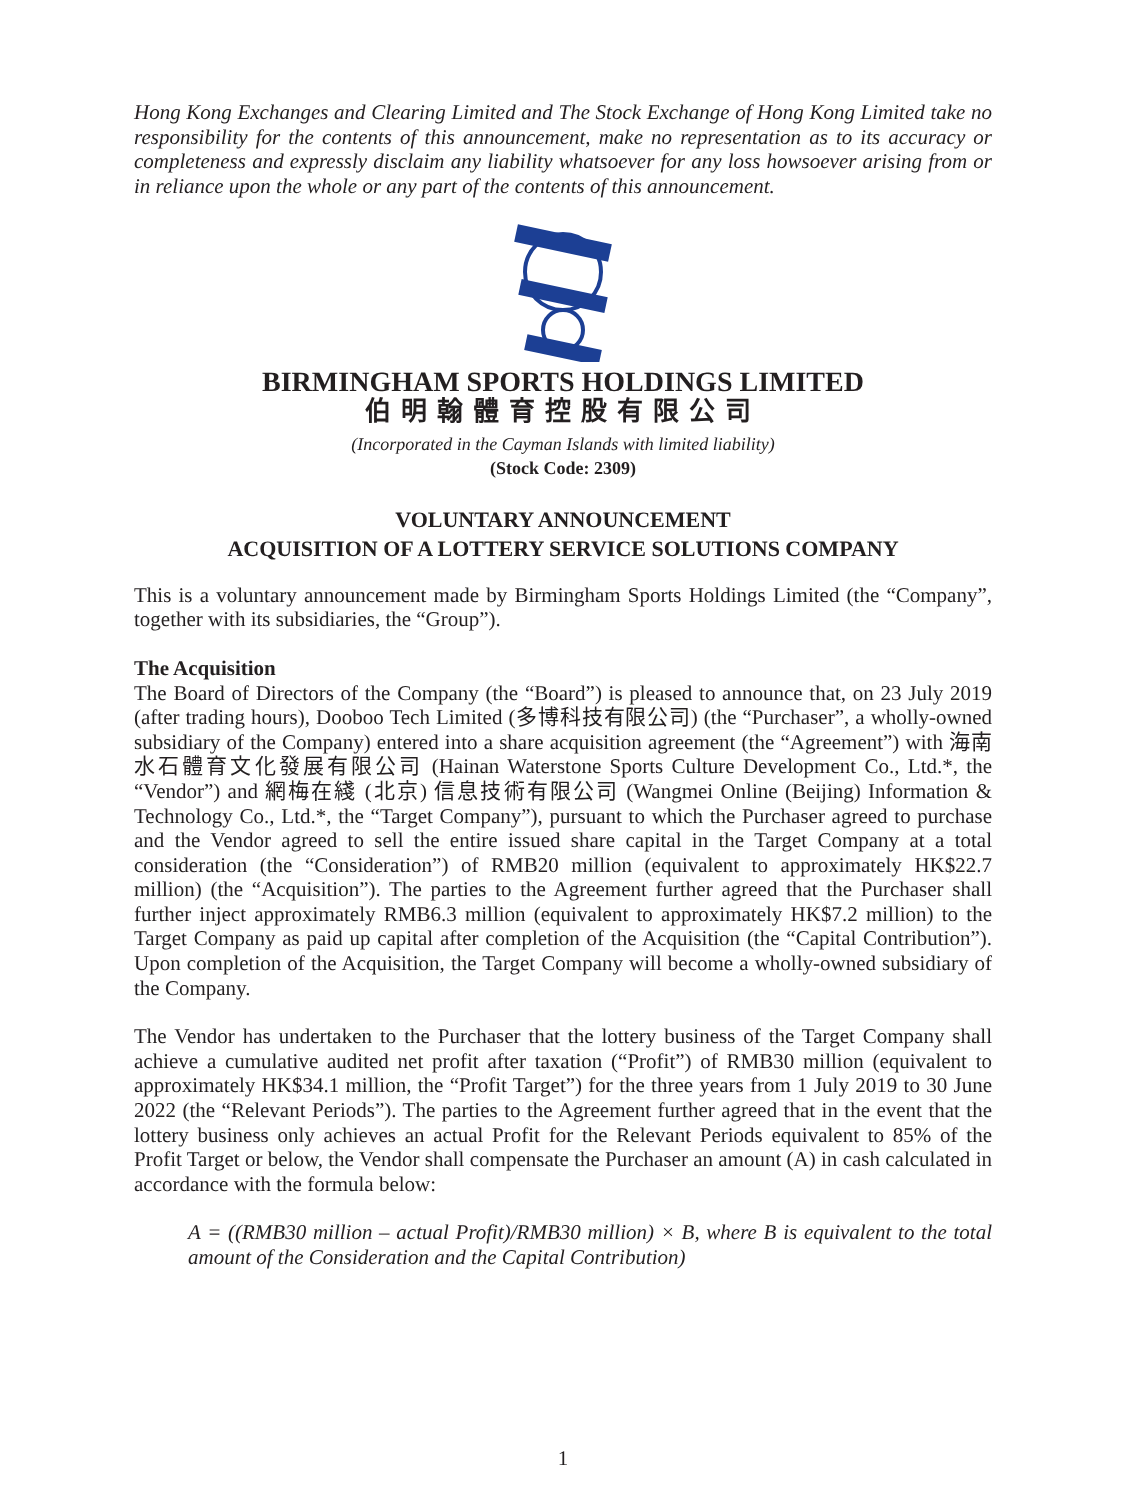Hong Kong Exchanges and Clearing Limited and The Stock Exchange of Hong Kong Limited take no responsibility for the contents of this announcement, make no representation as to its accuracy or completeness and expressly disclaim any liability whatsoever for any loss howsoever arising from or in reliance upon the whole or any part of the contents of this announcement.
BIRMINGHAM SPORTS HOLDINGS LIMITED
伯明翰體育控股有限公司
(Incorporated in the Cayman Islands with limited liability)
(Stock Code: 2309)
VOLUNTARY ANNOUNCEMENT
ACQUISITION OF A LOTTERY SERVICE SOLUTIONS COMPANY
This is a voluntary announcement made by Birmingham Sports Holdings Limited (the “Company”, together with its subsidiaries, the “Group”).
The Acquisition
The Board of Directors of the Company (the “Board”) is pleased to announce that, on 23 July 2019 (after trading hours), Dooboo Tech Limited (多博科技有限公司) (the “Purchaser”, a wholly-owned subsidiary of the Company) entered into a share acquisition agreement (the “Agreement”) with 海南水石體育文化發展有限公司 (Hainan Waterstone Sports Culture Development Co., Ltd.*, the “Vendor”) and 網梅在綫 (北京) 信息技術有限公司 (Wangmei Online (Beijing) Information & Technology Co., Ltd.*, the “Target Company”), pursuant to which the Purchaser agreed to purchase and the Vendor agreed to sell the entire issued share capital in the Target Company at a total consideration (the “Consideration”) of RMB20 million (equivalent to approximately HK$22.7 million) (the “Acquisition”). The parties to the Agreement further agreed that the Purchaser shall further inject approximately RMB6.3 million (equivalent to approximately HK$7.2 million) to the Target Company as paid up capital after completion of the Acquisition (the “Capital Contribution”). Upon completion of the Acquisition, the Target Company will become a wholly-owned subsidiary of the Company.
The Vendor has undertaken to the Purchaser that the lottery business of the Target Company shall achieve a cumulative audited net profit after taxation (“Profit”) of RMB30 million (equivalent to approximately HK$34.1 million, the “Profit Target”) for the three years from 1 July 2019 to 30 June 2022 (the “Relevant Periods”). The parties to the Agreement further agreed that in the event that the lottery business only achieves an actual Profit for the Relevant Periods equivalent to 85% of the Profit Target or below, the Vendor shall compensate the Purchaser an amount (A) in cash calculated in accordance with the formula below:
A = ((RMB30 million – actual Profit)/RMB30 million) × B, where B is equivalent to the total amount of the Consideration and the Capital Contribution)
1